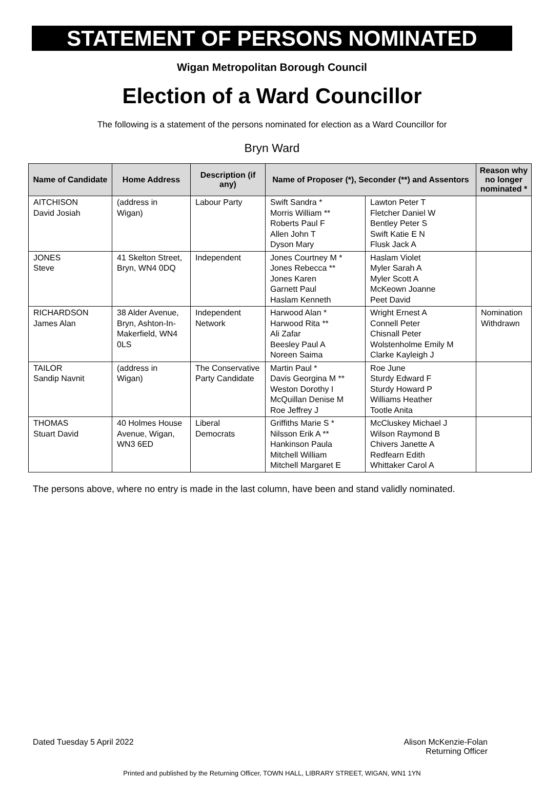STATEMENT OF PERSONS NOMINATED
Wigan Metropolitan Borough Council
Election of a Ward Councillor
The following is a statement of the persons nominated for election as a Ward Councillor for
Bryn Ward
| Name of Candidate | Home Address | Description (if any) | Name of Proposer (*), Seconder (**) and Assentors | | Reason why no longer nominated * |
| --- | --- | --- | --- | --- | --- |
| AITCHISON David Josiah | (address in Wigan) | Labour Party | Swift Sandra * Morris William ** Roberts Paul F Allen John T Dyson Mary | Lawton Peter T Fletcher Daniel W Bentley Peter S Swift Katie E N Flusk Jack A | |
| JONES Steve | 41 Skelton Street, Bryn, WN4 0DQ | Independent | Jones Courtney M * Jones Rebecca ** Jones Karen Garnett Paul Haslam Kenneth | Haslam Violet Myler Sarah A Myler Scott A McKeown Joanne Peet David | |
| RICHARDSON James Alan | 38 Alder Avenue, Bryn, Ashton-In-Makerfield, WN4 0LS | Independent Network | Harwood Alan * Harwood Rita ** Ali Zafar Beesley Paul A Noreen Saima | Wright Ernest A Connell Peter Chisnall Peter Wolstenholme Emily M Clarke Kayleigh J | Nomination Withdrawn |
| TAILOR Sandip Navnit | (address in Wigan) | The Conservative Party Candidate | Martin Paul * Davis Georgina M ** Weston Dorothy I McQuillan Denise M Roe Jeffrey J | Roe June Sturdy Edward F Sturdy Howard P Williams Heather Tootle Anita | |
| THOMAS Stuart David | 40 Holmes House Avenue, Wigan, WN3 6ED | Liberal Democrats | Griffiths Marie S * Nilsson Erik A ** Hankinson Paula Mitchell William Mitchell Margaret E | McCluskey Michael J Wilson Raymond B Chivers Janette A Redfearn Edith Whittaker Carol A | |
The persons above, where no entry is made in the last column, have been and stand validly nominated.
Dated Tuesday 5 April 2022 Alison McKenzie-Folan
Returning Officer
Printed and published by the Returning Officer, TOWN HALL, LIBRARY STREET, WIGAN, WN1 1YN